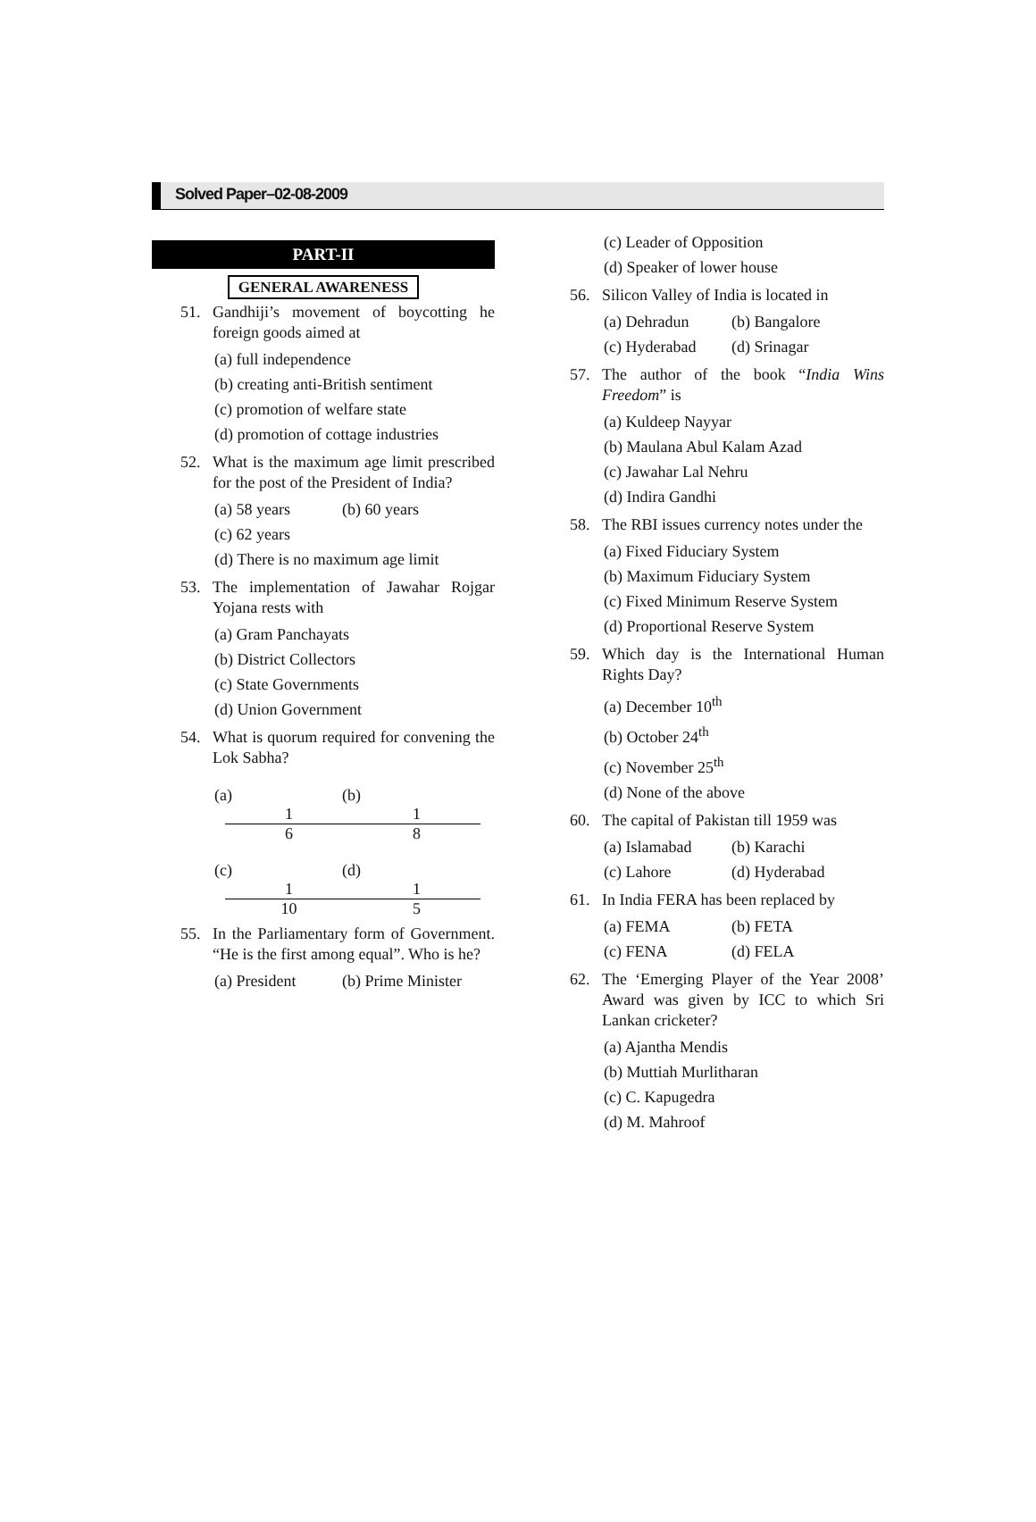Solved Paper–02-08-2009
PART-II
GENERAL AWARENESS
51. Gandhiji’s movement of boycotting he foreign goods aimed at
(a) full independence
(b) creating anti-British sentiment
(c) promotion of welfare state
(d) promotion of cottage industries
52. What is the maximum age limit prescribed for the post of the President of India?
(a) 58 years (b) 60 years
(c) 62 years
(d) There is no maximum age limit
53. The implementation of Jawahar Rojgar Yojana rests with
(a) Gram Panchayats
(b) District Collectors
(c) State Governments
(d) Union Government
54. What is quorum required for convening the Lok Sabha?
(a)
1
6
(b)
1
8
(c)
1
10
(d)
1
5
55. In the Parliamentary form of Government. “He is the first among equal”. Who is he?
(a) President (b) Prime Minister
(c) Leader of Opposition
(d) Speaker of lower house
56. Silicon Valley of India is located in
(a) Dehradun (b) Bangalore
(c) Hyderabad (d) Srinagar
57. The author of the book “India Wins Freedom” is
(a) Kuldeep Nayyar
(b) Maulana Abul Kalam Azad
(c) Jawahar Lal Nehru
(d) Indira Gandhi
58. The RBI issues currency notes under the
(a) Fixed Fiduciary System
(b) Maximum Fiduciary System
(c) Fixed Minimum Reserve System
(d) Proportional Reserve System
59. Which day is the International Human Rights Day?
(a) December 10<sup>th</sup>
(b) October 24<sup>th</sup>
(c) November 25<sup>th</sup>
(d) None of the above
60. The capital of Pakistan till 1959 was
(a) Islamabad (b) Karachi
(c) Lahore (d) Hyderabad
61. In India FERA has been replaced by
(a) FEMA (b) FETA
(c) FENA (d) FELA
62. The ‘Emerging Player of the Year 2008’ Award was given by ICC to which Sri Lankan cricketer?
(a) Ajantha Mendis
(b) Muttiah Murlitharan
(c) C. Kapugedra
(d) M. Mahroof